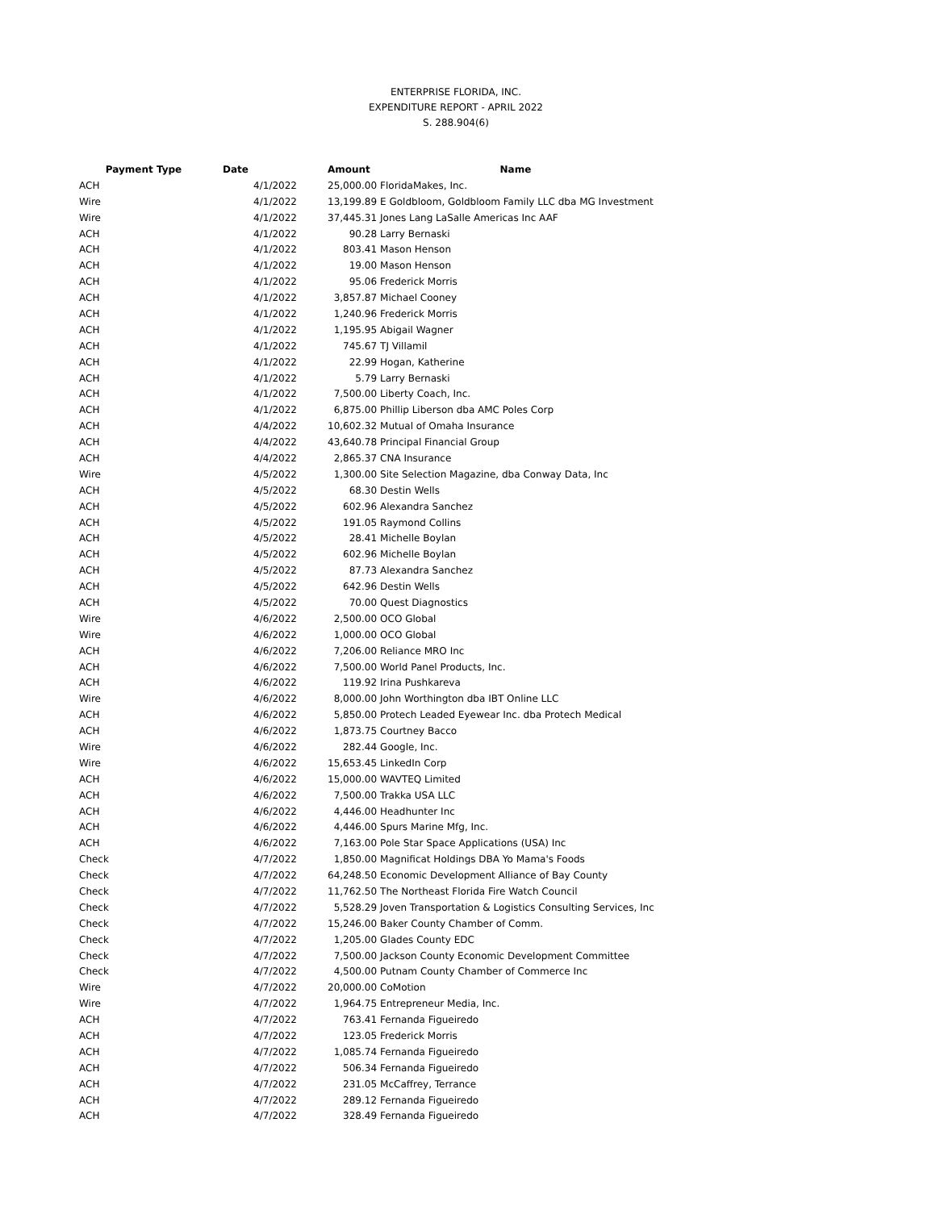ENTERPRISE FLORIDA, INC.
EXPENDITURE REPORT - APRIL 2022
S. 288.904(6)
| Payment Type | Date | Amount | Name |
| --- | --- | --- | --- |
| ACH | 4/1/2022 | 25,000.00 | FloridaMakes, Inc. |
| Wire | 4/1/2022 | 13,199.89 | E Goldbloom, Goldbloom Family LLC dba MG Investment |
| Wire | 4/1/2022 | 37,445.31 | Jones Lang LaSalle Americas Inc AAF |
| ACH | 4/1/2022 | 90.28 | Larry Bernaski |
| ACH | 4/1/2022 | 803.41 | Mason Henson |
| ACH | 4/1/2022 | 19.00 | Mason Henson |
| ACH | 4/1/2022 | 95.06 | Frederick Morris |
| ACH | 4/1/2022 | 3,857.87 | Michael Cooney |
| ACH | 4/1/2022 | 1,240.96 | Frederick Morris |
| ACH | 4/1/2022 | 1,195.95 | Abigail Wagner |
| ACH | 4/1/2022 | 745.67 | TJ Villamil |
| ACH | 4/1/2022 | 22.99 | Hogan, Katherine |
| ACH | 4/1/2022 | 5.79 | Larry Bernaski |
| ACH | 4/1/2022 | 7,500.00 | Liberty Coach, Inc. |
| ACH | 4/1/2022 | 6,875.00 | Phillip Liberson dba AMC Poles Corp |
| ACH | 4/4/2022 | 10,602.32 | Mutual of Omaha Insurance |
| ACH | 4/4/2022 | 43,640.78 | Principal Financial Group |
| ACH | 4/4/2022 | 2,865.37 | CNA Insurance |
| Wire | 4/5/2022 | 1,300.00 | Site Selection Magazine, dba Conway Data, Inc |
| ACH | 4/5/2022 | 68.30 | Destin Wells |
| ACH | 4/5/2022 | 602.96 | Alexandra Sanchez |
| ACH | 4/5/2022 | 191.05 | Raymond Collins |
| ACH | 4/5/2022 | 28.41 | Michelle Boylan |
| ACH | 4/5/2022 | 602.96 | Michelle Boylan |
| ACH | 4/5/2022 | 87.73 | Alexandra Sanchez |
| ACH | 4/5/2022 | 642.96 | Destin Wells |
| ACH | 4/5/2022 | 70.00 | Quest Diagnostics |
| Wire | 4/6/2022 | 2,500.00 | OCO Global |
| Wire | 4/6/2022 | 1,000.00 | OCO Global |
| ACH | 4/6/2022 | 7,206.00 | Reliance MRO Inc |
| ACH | 4/6/2022 | 7,500.00 | World Panel Products, Inc. |
| ACH | 4/6/2022 | 119.92 | Irina Pushkareva |
| Wire | 4/6/2022 | 8,000.00 | John Worthington dba IBT Online LLC |
| ACH | 4/6/2022 | 5,850.00 | Protech Leaded Eyewear Inc. dba Protech Medical |
| ACH | 4/6/2022 | 1,873.75 | Courtney Bacco |
| Wire | 4/6/2022 | 282.44 | Google, Inc. |
| Wire | 4/6/2022 | 15,653.45 | LinkedIn Corp |
| ACH | 4/6/2022 | 15,000.00 | WAVTEQ Limited |
| ACH | 4/6/2022 | 7,500.00 | Trakka USA LLC |
| ACH | 4/6/2022 | 4,446.00 | Headhunter Inc |
| ACH | 4/6/2022 | 4,446.00 | Spurs Marine Mfg, Inc. |
| ACH | 4/6/2022 | 7,163.00 | Pole Star Space Applications (USA) Inc |
| Check | 4/7/2022 | 1,850.00 | Magnificat Holdings DBA Yo Mama's Foods |
| Check | 4/7/2022 | 64,248.50 | Economic Development Alliance of Bay County |
| Check | 4/7/2022 | 11,762.50 | The Northeast Florida Fire Watch Council |
| Check | 4/7/2022 | 5,528.29 | Joven Transportation & Logistics Consulting Services, Inc |
| Check | 4/7/2022 | 15,246.00 | Baker County Chamber of Comm. |
| Check | 4/7/2022 | 1,205.00 | Glades County EDC |
| Check | 4/7/2022 | 7,500.00 | Jackson County Economic Development Committee |
| Check | 4/7/2022 | 4,500.00 | Putnam County Chamber of Commerce Inc |
| Wire | 4/7/2022 | 20,000.00 | CoMotion |
| Wire | 4/7/2022 | 1,964.75 | Entrepreneur Media, Inc. |
| ACH | 4/7/2022 | 763.41 | Fernanda Figueiredo |
| ACH | 4/7/2022 | 123.05 | Frederick Morris |
| ACH | 4/7/2022 | 1,085.74 | Fernanda Figueiredo |
| ACH | 4/7/2022 | 506.34 | Fernanda Figueiredo |
| ACH | 4/7/2022 | 231.05 | McCaffrey, Terrance |
| ACH | 4/7/2022 | 289.12 | Fernanda Figueiredo |
| ACH | 4/7/2022 | 328.49 | Fernanda Figueiredo |